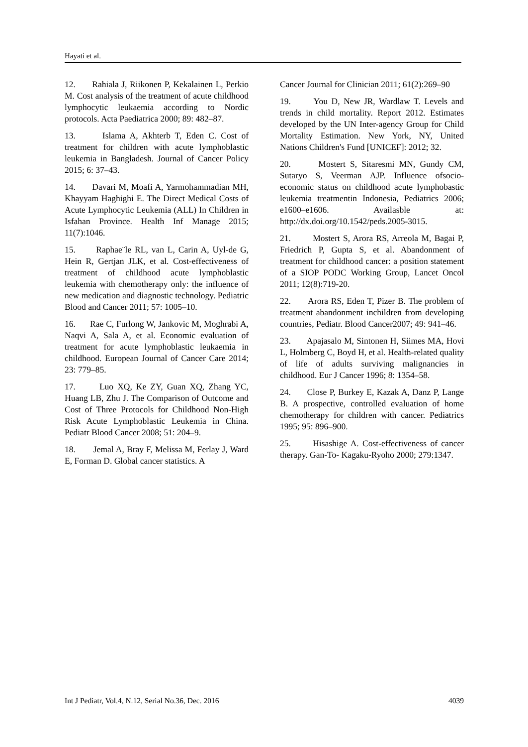Hayati et al.
12. Rahiala J, Riikonen P, Kekalainen L, Perkio M. Cost analysis of the treatment of acute childhood lymphocytic leukaemia according to Nordic protocols. Acta Paediatrica 2000; 89: 482–87.
13. Islama A, Akhterb T, Eden C. Cost of treatment for children with acute lymphoblastic leukemia in Bangladesh. Journal of Cancer Policy 2015; 6: 37–43.
14. Davari M, Moafi A, Yarmohammadian MH, Khayyam Haghighi E. The Direct Medical Costs of Acute Lymphocytic Leukemia (ALL) In Children in Isfahan Province. Health Inf Manage 2015; 11(7):1046.
15. Raphae¨le RL, van L, Carin A, Uyl-de G, Hein R, Gertjan JLK, et al. Cost-effectiveness of treatment of childhood acute lymphoblastic leukemia with chemotherapy only: the influence of new medication and diagnostic technology. Pediatric Blood and Cancer 2011; 57: 1005–10.
16. Rae C, Furlong W, Jankovic M, Moghrabi A, Naqvi A, Sala A, et al. Economic evaluation of treatment for acute lymphoblastic leukaemia in childhood. European Journal of Cancer Care 2014; 23: 779–85.
17. Luo XQ, Ke ZY, Guan XQ, Zhang YC, Huang LB, Zhu J. The Comparison of Outcome and Cost of Three Protocols for Childhood Non-High Risk Acute Lymphoblastic Leukemia in China. Pediatr Blood Cancer 2008; 51: 204–9.
18. Jemal A, Bray F, Melissa M, Ferlay J, Ward E, Forman D. Global cancer statistics. A
Cancer Journal for Clinician 2011; 61(2):269–90
19. You D, New JR, Wardlaw T. Levels and trends in child mortality. Report 2012. Estimates developed by the UN Inter-agency Group for Child Mortality Estimation. New York, NY, United Nations Children's Fund [UNICEF]: 2012; 32.
20. Mostert S, Sitaresmi MN, Gundy CM, Sutaryo S, Veerman AJP. Influence ofsocio-economic status on childhood acute lymphobastic leukemia treatmentin Indonesia, Pediatrics 2006; e1600–e1606. Availasble at: http://dx.doi.org/10.1542/peds.2005-3015.
21. Mostert S, Arora RS, Arreola M, Bagai P, Friedrich P, Gupta S, et al. Abandonment of treatment for childhood cancer: a position statement of a SIOP PODC Working Group, Lancet Oncol 2011; 12(8):719-20.
22. Arora RS, Eden T, Pizer B. The problem of treatment abandonment inchildren from developing countries, Pediatr. Blood Cancer2007; 49: 941–46.
23. Apajasalo M, Sintonen H, Siimes MA, Hovi L, Holmberg C, Boyd H, et al. Health-related quality of life of adults surviving malignancies in childhood. Eur J Cancer 1996; 8: 1354–58.
24. Close P, Burkey E, Kazak A, Danz P, Lange B. A prospective, controlled evaluation of home chemotherapy for children with cancer. Pediatrics 1995; 95: 896–900.
25. Hisashige A. Cost-effectiveness of cancer therapy. Gan-To- Kagaku-Ryoho 2000; 279:1347.
Int J Pediatr, Vol.4, N.12, Serial No.36, Dec. 2016 4039